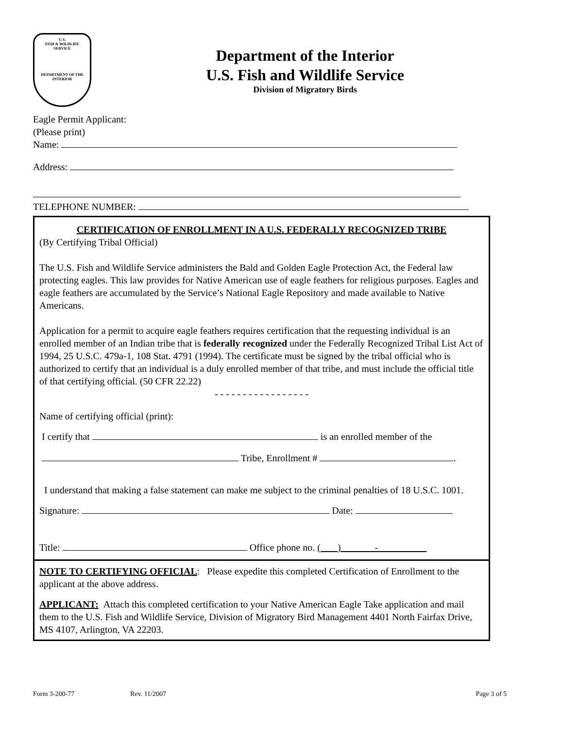U.S.
FISH & WILDLIFE
SERVICE
DEPARTMENT OF THE INTERIOR
Department of the Interior
U.S. Fish and Wildlife Service
Division of Migratory Birds
Eagle Permit Applicant:
(Please print)
Name:
Address:
TELEPHONE NUMBER:
CERTIFICATION OF ENROLLMENT IN A U.S. FEDERALLY RECOGNIZED TRIBE
(By Certifying Tribal Official)
The U.S. Fish and Wildlife Service administers the Bald and Golden Eagle Protection Act, the Federal law protecting eagles. This law provides for Native American use of eagle feathers for religious purposes. Eagles and eagle feathers are accumulated by the Service’s National Eagle Repository and made available to Native Americans.
Application for a permit to acquire eagle feathers requires certification that the requesting individual is an enrolled member of an Indian tribe that is federally recognized under the Federally Recognized Tribal List Act of 1994, 25 U.S.C. 479a-1, 108 Stat. 4791 (1994). The certificate must be signed by the tribal official who is authorized to certify that an individual is a duly enrolled member of that tribe, and must include the official title of that certifying official. (50 CFR 22.22)
- - - - - - - - - - - - - - - - -
Name of certifying official (print):
I certify that is an enrolled member of the
Tribe, Enrollment # .
I understand that making a false statement can make me subject to the criminal penalties of 18 U.S.C. 1001.
Signature: Date:
Title: Office phone no. ( ) -
NOTE TO CERTIFYING OFFICIAL: Please expedite this completed Certification of Enrollment to the applicant at the above address.
APPLICANT: Attach this completed certification to your Native American Eagle Take application and mail them to the U.S. Fish and Wildlife Service, Division of Migratory Bird Management 4401 North Fairfax Drive, MS 4107, Arlington, VA 22203.
Form 3-200-77 Rev. 11/2007 Page 3 of 5